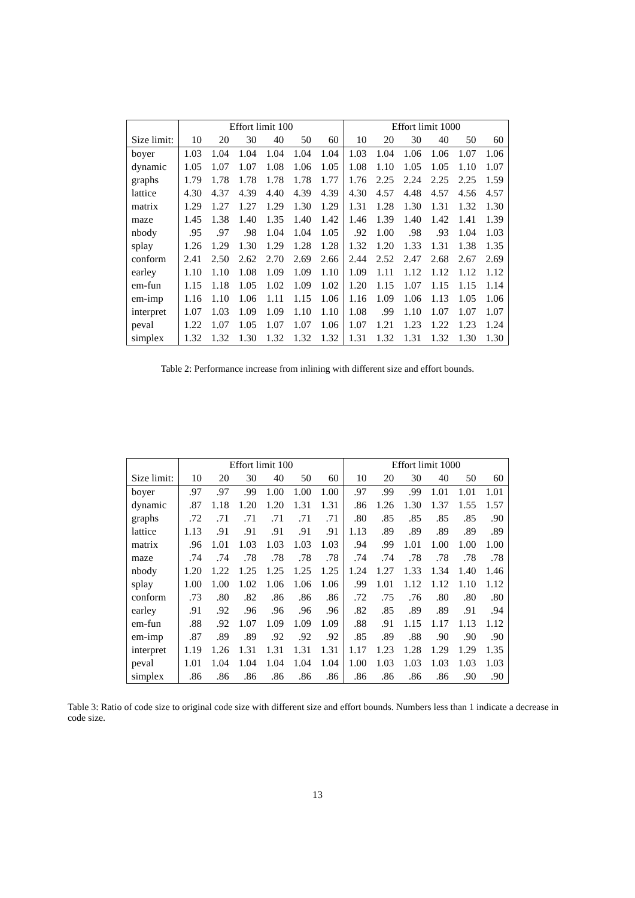| | Effort limit 100 | | | | | | Effort limit 1000 | | | | | |
| --- | --- | --- | --- | --- | --- | --- | --- | --- | --- | --- | --- | --- |
| Size limit: | 10 | 20 | 30 | 40 | 50 | 60 | 10 | 20 | 30 | 40 | 50 | 60 |
| boyer | 1.03 | 1.04 | 1.04 | 1.04 | 1.04 | 1.04 | 1.03 | 1.04 | 1.06 | 1.06 | 1.07 | 1.06 |
| dynamic | 1.05 | 1.07 | 1.07 | 1.08 | 1.06 | 1.05 | 1.08 | 1.10 | 1.05 | 1.05 | 1.10 | 1.07 |
| graphs | 1.79 | 1.78 | 1.78 | 1.78 | 1.78 | 1.77 | 1.76 | 2.25 | 2.24 | 2.25 | 2.25 | 1.59 |
| lattice | 4.30 | 4.37 | 4.39 | 4.40 | 4.39 | 4.39 | 4.30 | 4.57 | 4.48 | 4.57 | 4.56 | 4.57 |
| matrix | 1.29 | 1.27 | 1.27 | 1.29 | 1.30 | 1.29 | 1.31 | 1.28 | 1.30 | 1.31 | 1.32 | 1.30 |
| maze | 1.45 | 1.38 | 1.40 | 1.35 | 1.40 | 1.42 | 1.46 | 1.39 | 1.40 | 1.42 | 1.41 | 1.39 |
| nbody | .95 | .97 | .98 | 1.04 | 1.04 | 1.05 | .92 | 1.00 | .98 | .93 | 1.04 | 1.03 |
| splay | 1.26 | 1.29 | 1.30 | 1.29 | 1.28 | 1.28 | 1.32 | 1.20 | 1.33 | 1.31 | 1.38 | 1.35 |
| conform | 2.41 | 2.50 | 2.62 | 2.70 | 2.69 | 2.66 | 2.44 | 2.52 | 2.47 | 2.68 | 2.67 | 2.69 |
| earley | 1.10 | 1.10 | 1.08 | 1.09 | 1.09 | 1.10 | 1.09 | 1.11 | 1.12 | 1.12 | 1.12 | 1.12 |
| em-fun | 1.15 | 1.18 | 1.05 | 1.02 | 1.09 | 1.02 | 1.20 | 1.15 | 1.07 | 1.15 | 1.15 | 1.14 |
| em-imp | 1.16 | 1.10 | 1.06 | 1.11 | 1.15 | 1.06 | 1.16 | 1.09 | 1.06 | 1.13 | 1.05 | 1.06 |
| interpret | 1.07 | 1.03 | 1.09 | 1.09 | 1.10 | 1.10 | 1.08 | .99 | 1.10 | 1.07 | 1.07 | 1.07 |
| peval | 1.22 | 1.07 | 1.05 | 1.07 | 1.07 | 1.06 | 1.07 | 1.21 | 1.23 | 1.22 | 1.23 | 1.24 |
| simplex | 1.32 | 1.32 | 1.30 | 1.32 | 1.32 | 1.32 | 1.31 | 1.32 | 1.31 | 1.32 | 1.30 | 1.30 |
Table 2: Performance increase from inlining with different size and effort bounds.
| | Effort limit 100 | | | | | | Effort limit 1000 | | | | | |
| --- | --- | --- | --- | --- | --- | --- | --- | --- | --- | --- | --- | --- |
| Size limit: | 10 | 20 | 30 | 40 | 50 | 60 | 10 | 20 | 30 | 40 | 50 | 60 |
| boyer | .97 | .97 | .99 | 1.00 | 1.00 | 1.00 | .97 | .99 | .99 | 1.01 | 1.01 | 1.01 |
| dynamic | .87 | 1.18 | 1.20 | 1.20 | 1.31 | 1.31 | .86 | 1.26 | 1.30 | 1.37 | 1.55 | 1.57 |
| graphs | .72 | .71 | .71 | .71 | .71 | .71 | .80 | .85 | .85 | .85 | .85 | .90 |
| lattice | 1.13 | .91 | .91 | .91 | .91 | .91 | 1.13 | .89 | .89 | .89 | .89 | .89 |
| matrix | .96 | 1.01 | 1.03 | 1.03 | 1.03 | 1.03 | .94 | .99 | 1.01 | 1.00 | 1.00 | 1.00 |
| maze | .74 | .74 | .78 | .78 | .78 | .78 | .74 | .74 | .78 | .78 | .78 | .78 |
| nbody | 1.20 | 1.22 | 1.25 | 1.25 | 1.25 | 1.25 | 1.24 | 1.27 | 1.33 | 1.34 | 1.40 | 1.46 |
| splay | 1.00 | 1.00 | 1.02 | 1.06 | 1.06 | 1.06 | .99 | 1.01 | 1.12 | 1.12 | 1.10 | 1.12 |
| conform | .73 | .80 | .82 | .86 | .86 | .86 | .72 | .75 | .76 | .80 | .80 | .80 |
| earley | .91 | .92 | .96 | .96 | .96 | .96 | .82 | .85 | .89 | .89 | .91 | .94 |
| em-fun | .88 | .92 | 1.07 | 1.09 | 1.09 | 1.09 | .88 | .91 | 1.15 | 1.17 | 1.13 | 1.12 |
| em-imp | .87 | .89 | .89 | .92 | .92 | .92 | .85 | .89 | .88 | .90 | .90 | .90 |
| interpret | 1.19 | 1.26 | 1.31 | 1.31 | 1.31 | 1.31 | 1.17 | 1.23 | 1.28 | 1.29 | 1.29 | 1.35 |
| peval | 1.01 | 1.04 | 1.04 | 1.04 | 1.04 | 1.04 | 1.00 | 1.03 | 1.03 | 1.03 | 1.03 | 1.03 |
| simplex | .86 | .86 | .86 | .86 | .86 | .86 | .86 | .86 | .86 | .86 | .90 | .90 |
Table 3: Ratio of code size to original code size with different size and effort bounds. Numbers less than 1 indicate a decrease in code size.
13